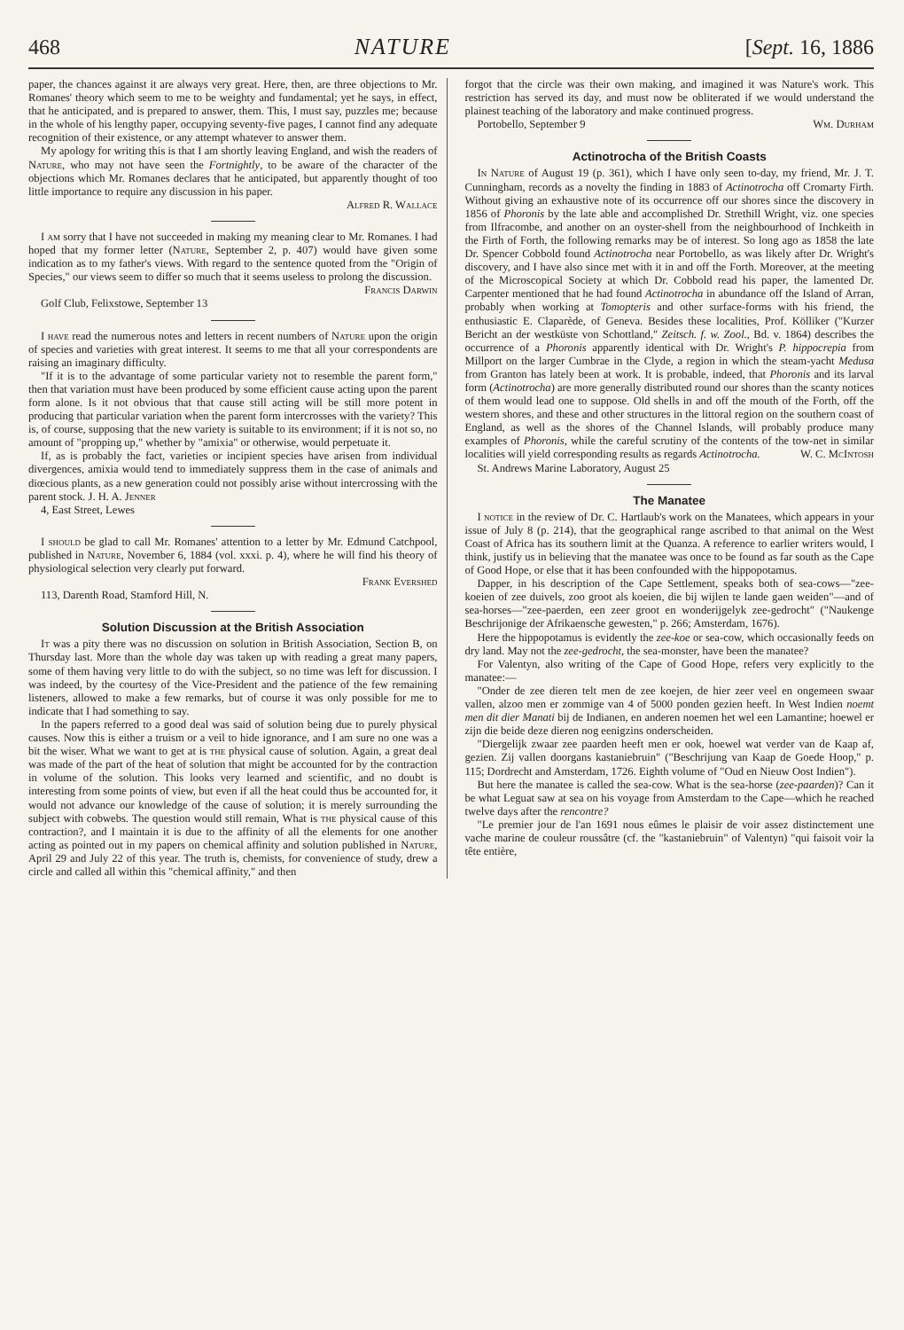468 NATURE [Sept. 16, 1886
paper, the chances against it are always very great. Here, then, are three objections to Mr. Romanes' theory which seem to me to be weighty and fundamental; yet he says, in effect, that he anticipated, and is prepared to answer, them. This, I must say, puzzles me; because in the whole of his lengthy paper, occupying seventy-five pages, I cannot find any adequate recognition of their existence, or any attempt whatever to answer them.
My apology for writing this is that I am shortly leaving England, and wish the readers of Nature, who may not have seen the Fortnightly, to be aware of the character of the objections which Mr. Romanes declares that he anticipated, but apparently thought of too little importance to require any discussion in his paper.
Alfred R. Wallace
I am sorry that I have not succeeded in making my meaning clear to Mr. Romanes. I had hoped that my former letter (Nature, September 2, p. 407) would have given some indication as to my father's views. With regard to the sentence quoted from the "Origin of Species," our views seem to differ so much that it seems useless to prolong the discussion.
Francis Darwin
Golf Club, Felixstowe, September 13
I have read the numerous notes and letters in recent numbers of Nature upon the origin of species and varieties with great interest. It seems to me that all your correspondents are raising an imaginary difficulty.
"If it is to the advantage of some particular variety not to resemble the parent form," then that variation must have been produced by some efficient cause acting upon the parent form alone. Is it not obvious that that cause still acting will be still more potent in producing that particular variation when the parent form intercrosses with the variety? This is, of course, supposing that the new variety is suitable to its environment; if it is not so, no amount of "propping up," whether by "amixia" or otherwise, would perpetuate it.
If, as is probably the fact, varieties or incipient species have arisen from individual divergences, amixia would tend to immediately suppress them in the case of animals and diœcious plants, as a new generation could not possibly arise without intercrossing with the parent stock. J. H. A. Jenner
4, East Street, Lewes
I should be glad to call Mr. Romanes' attention to a letter by Mr. Edmund Catchpool, published in Nature, November 6, 1884 (vol. xxxi. p. 4), where he will find his theory of physiological selection very clearly put forward.
Frank Evershed
113, Darenth Road, Stamford Hill, N.
Solution Discussion at the British Association
It was a pity there was no discussion on solution in British Association, Section B, on Thursday last. More than the whole day was taken up with reading a great many papers, some of them having very little to do with the subject, so no time was left for discussion. I was indeed, by the courtesy of the Vice-President and the patience of the few remaining listeners, allowed to make a few remarks, but of course it was only possible for me to indicate that I had something to say.
In the papers referred to a good deal was said of solution being due to purely physical causes. Now this is either a truism or a veil to hide ignorance, and I am sure no one was a bit the wiser. What we want to get at is the physical cause of solution. Again, a great deal was made of the part of the heat of solution that might be accounted for by the contraction in volume of the solution. This looks very learned and scientific, and no doubt is interesting from some points of view, but even if all the heat could thus be accounted for, it would not advance our knowledge of the cause of solution; it is merely surrounding the subject with cobwebs. The question would still remain, What is the physical cause of this contraction?, and I maintain it is due to the affinity of all the elements for one another acting as pointed out in my papers on chemical affinity and solution published in Nature, April 29 and July 22 of this year. The truth is, chemists, for convenience of study, drew a circle and called all within this "chemical affinity," and then
forgot that the circle was their own making, and imagined it was Nature's work. This restriction has served its day, and must now be obliterated if we would understand the plainest teaching of the laboratory and make continued progress.
Portobello, September 9 Wm. Durham
Actinotrocha of the British Coasts
In Nature of August 19 (p. 361), which I have only seen to-day, my friend, Mr. J. T. Cunningham, records as a novelty the finding in 1883 of Actinotrocha off Cromarty Firth. Without giving an exhaustive note of its occurrence off our shores since the discovery in 1856 of Phoronis by the late able and accomplished Dr. Strethill Wright, viz. one species from Ilfracombe, and another on an oyster-shell from the neighbourhood of Inchkeith in the Firth of Forth, the following remarks may be of interest. So long ago as 1858 the late Dr. Spencer Cobbold found Actinotrocha near Portobello, as was likely after Dr. Wright's discovery, and I have also since met with it in and off the Forth. Moreover, at the meeting of the Microscopical Society at which Dr. Cobbold read his paper, the lamented Dr. Carpenter mentioned that he had found Actinotrocha in abundance off the Island of Arran, probably when working at Tomopteris and other surface-forms with his friend, the enthusiastic E. Claparède, of Geneva. Besides these localities, Prof. Kölliker ("Kurzer Bericht an der westküste von Schottland," Zeitsch. f. w. Zool., Bd. v. 1864) describes the occurrence of a Phoronis apparently identical with Dr. Wright's P. hippocrepia from Millport on the larger Cumbrae in the Clyde, a region in which the steam-yacht Medusa from Granton has lately been at work. It is probable, indeed, that Phoronis and its larval form (Actinotrocha) are more generally distributed round our shores than the scanty notices of them would lead one to suppose. Old shells in and off the mouth of the Forth, off the western shores, and these and other structures in the littoral region on the southern coast of England, as well as the shores of the Channel Islands, will probably produce many examples of Phoronis, while the careful scrutiny of the contents of the tow-net in similar localities will yield corresponding results as regards Actinotrocha. W. C. McIntosh
St. Andrews Marine Laboratory, August 25
The Manatee
I notice in the review of Dr. C. Hartlaub's work on the Manatees, which appears in your issue of July 8 (p. 214), that the geographical range ascribed to that animal on the West Coast of Africa has its southern limit at the Quanza. A reference to earlier writers would, I think, justify us in believing that the manatee was once to be found as far south as the Cape of Good Hope, or else that it has been confounded with the hippopotamus.
Dapper, in his description of the Cape Settlement, speaks both of sea-cows—"zee-koeien of zee duivels, zoo groot als koeien, die bij wijlen te lande gaen weiden"—and of sea-horses—"zee-paerden, een zeer groot en wonderijgelyk zee-gedrocht" ("Naukenge Beschrijonige der Afrikaensche gewesten," p. 266; Amsterdam, 1676).
Here the hippopotamus is evidently the zee-koe or sea-cow, which occasionally feeds on dry land. May not the zee-gedrocht, the sea-monster, have been the manatee?
For Valentyn, also writing of the Cape of Good Hope, refers very explicitly to the manatee:—
"Onder de zee dieren telt men de zee koejen, de hier zeer veel en ongemeen swaar vallen, alzoo men er zommige van 4 of 5000 ponden gezien heeft. In West Indien noemt men dit dier Manati bij de Indianen, en anderen noemen het wel een Lamantine; hoewel er zijn die beide deze dieren nog eenigzins onderscheiden.
"Diergelijk zwaar zee paarden heeft men er ook, hoewel wat verder van de Kaap af, gezien. Zij vallen doorgans kastaniebruin" ("Beschrijung van Kaap de Goede Hoop," p. 115; Dordrecht and Amsterdam, 1726. Eighth volume of "Oud en Nieuw Oost Indien").
But here the manatee is called the sea-cow. What is the sea-horse (zee-paarden)? Can it be what Leguat saw at sea on his voyage from Amsterdam to the Cape—which he reached twelve days after the rencontre?
"Le premier jour de l'an 1691 nous eûmes le plaisir de voir assez distinctement une vache marine de couleur roussâtre (cf. the "kastaniebruin" of Valentyn) "qui faisoit voir la tête entière,